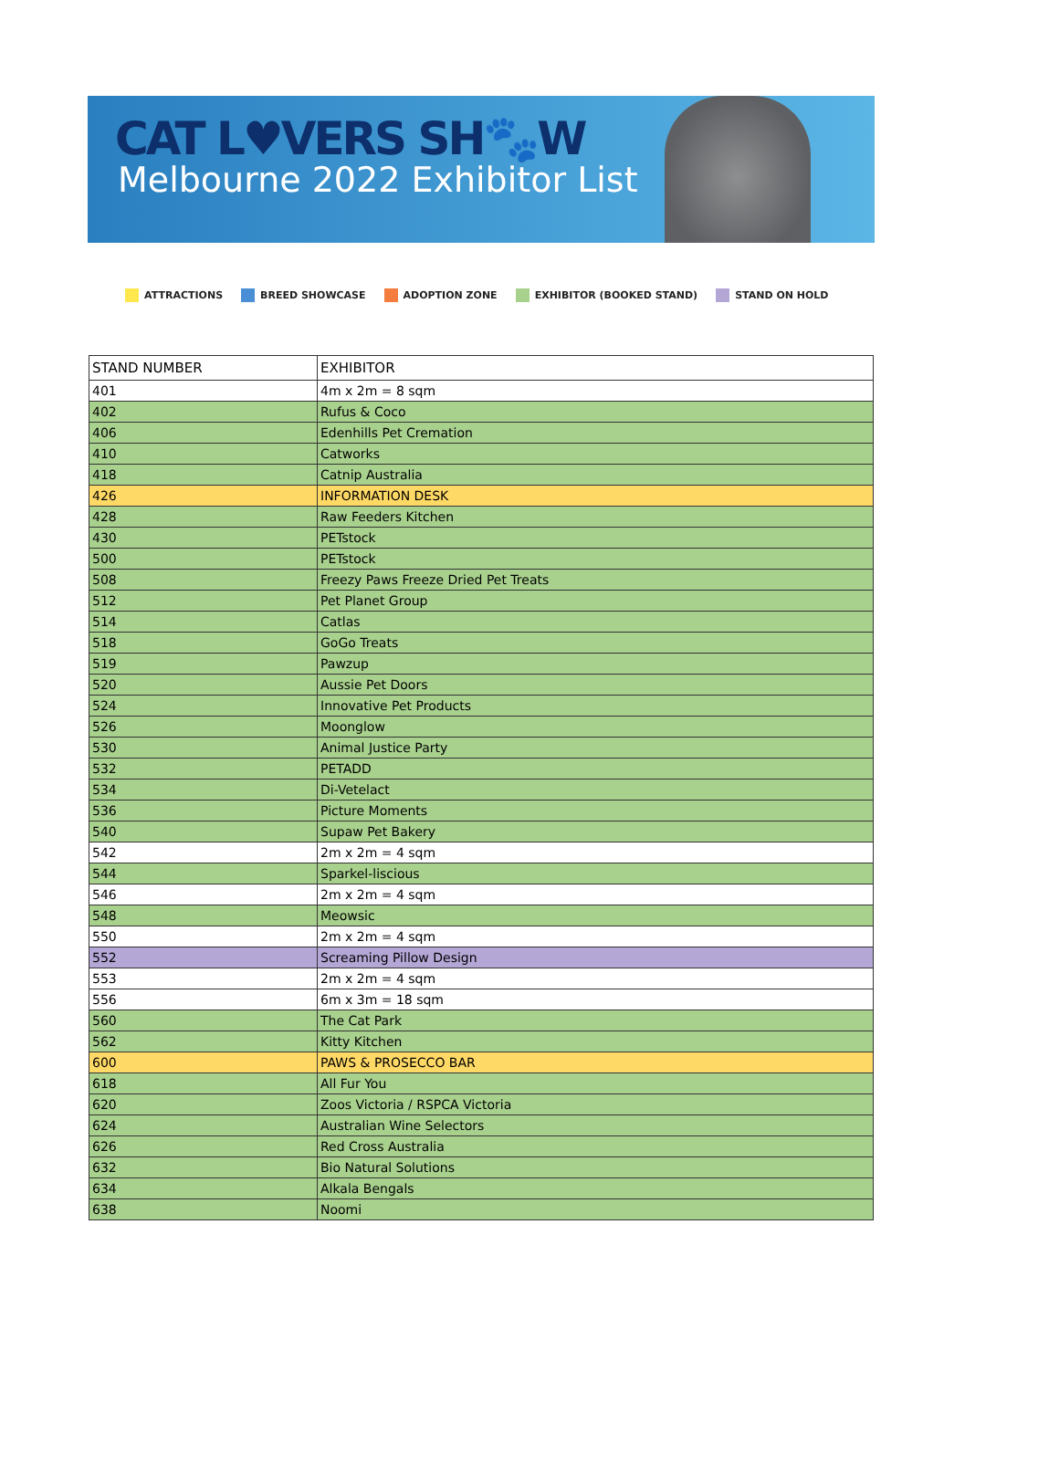CAT L♥VERS SH🐾W
Melbourne 2022 Exhibitor List
ATTRACTIONS BREED SHOWCASE ADOPTION ZONE EXHIBITOR (BOOKED STAND) STAND ON HOLD
| STAND NUMBER | EXHIBITOR |
| --- | --- |
| 401 | 4m x 2m = 8 sqm |
| 402 | Rufus & Coco |
| 406 | Edenhills Pet Cremation |
| 410 | Catworks |
| 418 | Catnip Australia |
| 426 | INFORMATION DESK |
| 428 | Raw Feeders Kitchen |
| 430 | PETstock |
| 500 | PETstock |
| 508 | Freezy Paws Freeze Dried Pet Treats |
| 512 | Pet Planet Group |
| 514 | Catlas |
| 518 | GoGo Treats |
| 519 | Pawzup |
| 520 | Aussie Pet Doors |
| 524 | Innovative Pet Products |
| 526 | Moonglow |
| 530 | Animal Justice Party |
| 532 | PETADD |
| 534 | Di-Vetelact |
| 536 | Picture Moments |
| 540 | Supaw Pet Bakery |
| 542 | 2m x 2m = 4 sqm |
| 544 | Sparkel-liscious |
| 546 | 2m x 2m = 4 sqm |
| 548 | Meowsic |
| 550 | 2m x 2m = 4 sqm |
| 552 | Screaming Pillow Design |
| 553 | 2m x 2m = 4 sqm |
| 556 | 6m x 3m = 18 sqm |
| 560 | The Cat Park |
| 562 | Kitty Kitchen |
| 600 | PAWS & PROSECCO BAR |
| 618 | All Fur You |
| 620 | Zoos Victoria / RSPCA Victoria |
| 624 | Australian Wine Selectors |
| 626 | Red Cross Australia |
| 632 | Bio Natural Solutions |
| 634 | Alkala Bengals |
| 638 | Noomi |